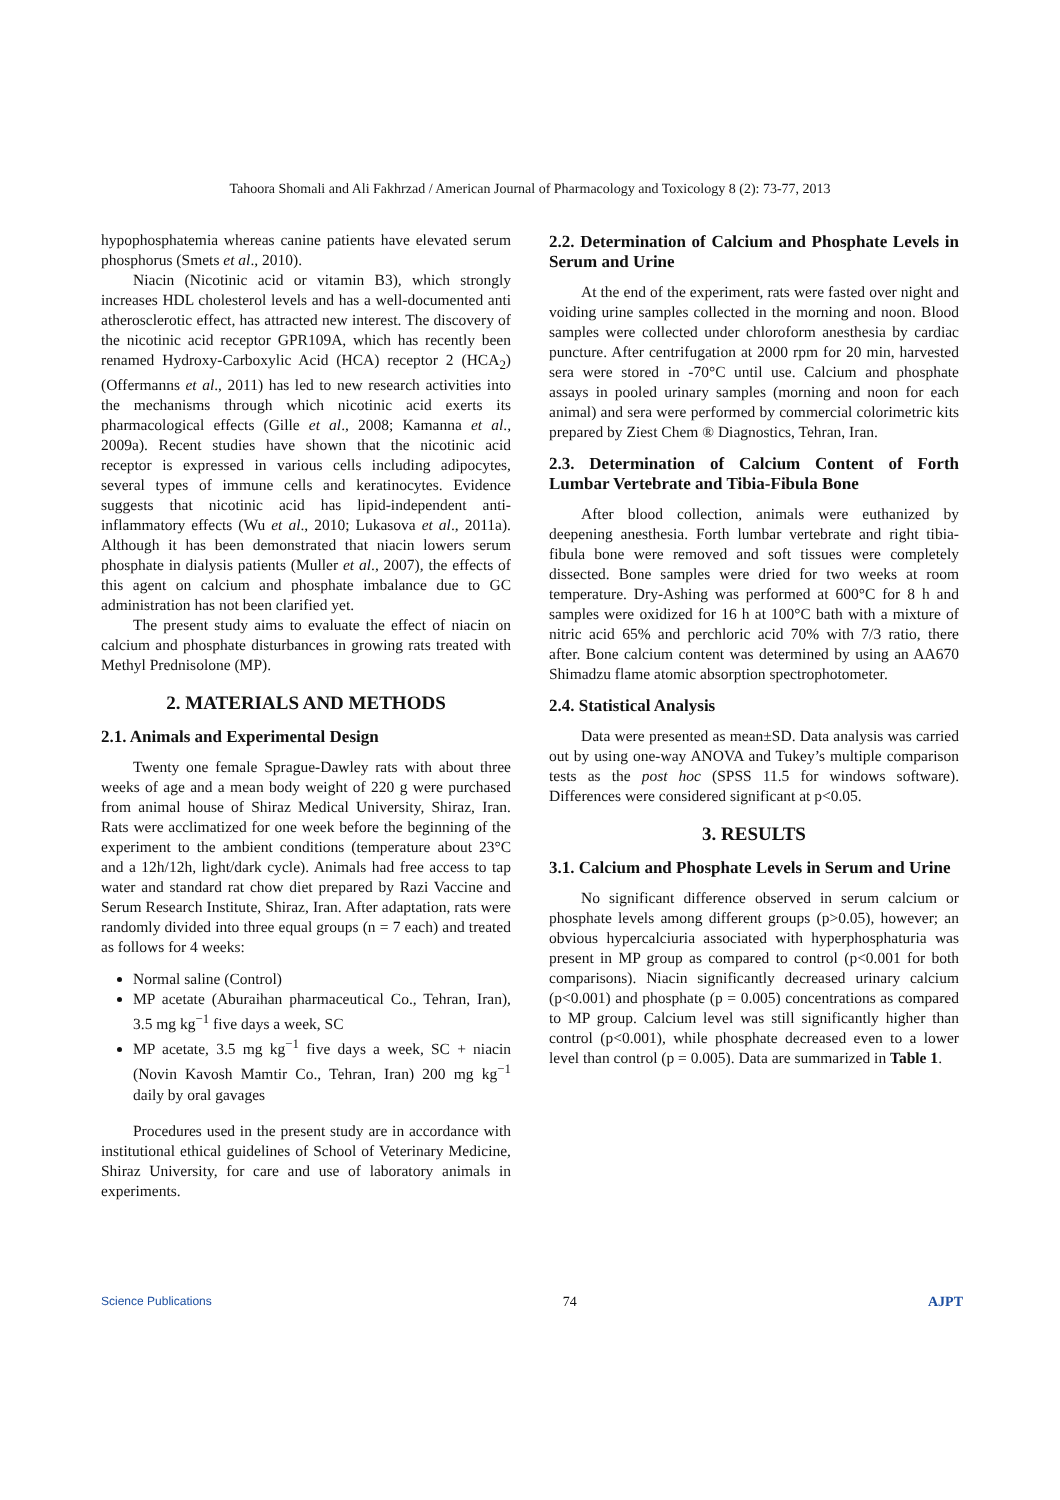Tahoora Shomali and Ali Fakhrzad / American Journal of Pharmacology and Toxicology 8 (2): 73-77, 2013
hypophosphatemia whereas canine patients have elevated serum phosphorus (Smets et al., 2010).
Niacin (Nicotinic acid or vitamin B3), which strongly increases HDL cholesterol levels and has a well-documented anti atherosclerotic effect, has attracted new interest. The discovery of the nicotinic acid receptor GPR109A, which has recently been renamed Hydroxy-Carboxylic Acid (HCA) receptor 2 (HCA<sub>2</sub>) (Offermanns et al., 2011) has led to new research activities into the mechanisms through which nicotinic acid exerts its pharmacological effects (Gille et al., 2008; Kamanna et al., 2009a). Recent studies have shown that the nicotinic acid receptor is expressed in various cells including adipocytes, several types of immune cells and keratinocytes. Evidence suggests that nicotinic acid has lipid-independent anti-inflammatory effects (Wu et al., 2010; Lukasova et al., 2011a). Although it has been demonstrated that niacin lowers serum phosphate in dialysis patients (Muller et al., 2007), the effects of this agent on calcium and phosphate imbalance due to GC administration has not been clarified yet.
The present study aims to evaluate the effect of niacin on calcium and phosphate disturbances in growing rats treated with Methyl Prednisolone (MP).
2. MATERIALS AND METHODS
2.1. Animals and Experimental Design
Twenty one female Sprague-Dawley rats with about three weeks of age and a mean body weight of 220 g were purchased from animal house of Shiraz Medical University, Shiraz, Iran. Rats were acclimatized for one week before the beginning of the experiment to the ambient conditions (temperature about 23°C and a 12h/12h, light/dark cycle). Animals had free access to tap water and standard rat chow diet prepared by Razi Vaccine and Serum Research Institute, Shiraz, Iran. After adaptation, rats were randomly divided into three equal groups (n = 7 each) and treated as follows for 4 weeks:
Normal saline (Control)
MP acetate (Aburaihan pharmaceutical Co., Tehran, Iran), 3.5 mg kg<sup>−1</sup> five days a week, SC
MP acetate, 3.5 mg kg<sup>−1</sup> five days a week, SC + niacin (Novin Kavosh Mamtir Co., Tehran, Iran) 200 mg kg<sup>−1</sup> daily by oral gavages
Procedures used in the present study are in accordance with institutional ethical guidelines of School of Veterinary Medicine, Shiraz University, for care and use of laboratory animals in experiments.
2.2. Determination of Calcium and Phosphate Levels in Serum and Urine
At the end of the experiment, rats were fasted over night and voiding urine samples collected in the morning and noon. Blood samples were collected under chloroform anesthesia by cardiac puncture. After centrifugation at 2000 rpm for 20 min, harvested sera were stored in -70°C until use. Calcium and phosphate assays in pooled urinary samples (morning and noon for each animal) and sera were performed by commercial colorimetric kits prepared by Ziest Chem ® Diagnostics, Tehran, Iran.
2.3. Determination of Calcium Content of Forth Lumbar Vertebrate and Tibia-Fibula Bone
After blood collection, animals were euthanized by deepening anesthesia. Forth lumbar vertebrate and right tibia-fibula bone were removed and soft tissues were completely dissected. Bone samples were dried for two weeks at room temperature. Dry-Ashing was performed at 600°C for 8 h and samples were oxidized for 16 h at 100°C bath with a mixture of nitric acid 65% and perchloric acid 70% with 7/3 ratio, there after. Bone calcium content was determined by using an AA670 Shimadzu flame atomic absorption spectrophotometer.
2.4. Statistical Analysis
Data were presented as mean±SD. Data analysis was carried out by using one-way ANOVA and Tukey’s multiple comparison tests as the post hoc (SPSS 11.5 for windows software). Differences were considered significant at p<0.05.
3. RESULTS
3.1. Calcium and Phosphate Levels in Serum and Urine
No significant difference observed in serum calcium or phosphate levels among different groups (p>0.05), however; an obvious hypercalciuria associated with hyperphosphaturia was present in MP group as compared to control (p<0.001 for both comparisons). Niacin significantly decreased urinary calcium (p<0.001) and phosphate (p = 0.005) concentrations as compared to MP group. Calcium level was still significantly higher than control (p<0.001), while phosphate decreased even to a lower level than control (p = 0.005). Data are summarized in Table 1.
Science Publications 74 AJPT